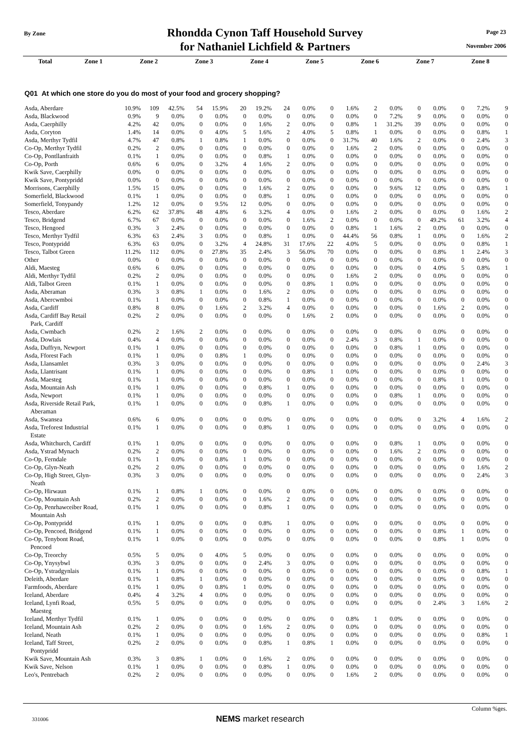By Zone
Rhondda Cynon Taff Household Survey
for Nathaniel Lichfield & Partners
Page 23
November 2006
| | Total | Zone 1 | Zone 2 | Zone 3 | Zone 4 | Zone 5 | Zone 6 | Zone 7 | Zone 8 |
| --- | --- | --- | --- | --- | --- | --- | --- | --- | --- |
Q01 At which one store do you do most of your food and grocery shopping?
| Asda, Aberdare | 10.9% | 109 | 42.5% | 54 | 15.9% | 20 | 19.2% | 24 | 0.0% | 0 | 1.6% | 2 | 0.0% | 0 | 0.0% | 0 | 7.2% | 9 |
| Asda, Blackwood | 0.9% | 9 | 0.0% | 0 | 0.0% | 0 | 0.0% | 0 | 0.0% | 0 | 0.0% | 0 | 7.2% | 9 | 0.0% | 0 | 0.0% | 0 |
| Asda, Caerphilly | 4.2% | 42 | 0.0% | 0 | 0.0% | 0 | 1.6% | 2 | 0.0% | 0 | 0.8% | 1 | 31.2% | 39 | 0.0% | 0 | 0.0% | 0 |
| Asda, Coryton | 1.4% | 14 | 0.0% | 0 | 4.0% | 5 | 1.6% | 2 | 4.0% | 5 | 0.8% | 1 | 0.0% | 0 | 0.0% | 0 | 0.8% | 1 |
| Asda, Merthyr Tydfil | 4.7% | 47 | 0.8% | 1 | 0.8% | 1 | 0.0% | 0 | 0.0% | 0 | 31.7% | 40 | 1.6% | 2 | 0.0% | 0 | 2.4% | 3 |
| Co-Op, Merthyr Tydfil | 0.2% | 2 | 0.0% | 0 | 0.0% | 0 | 0.0% | 0 | 0.0% | 0 | 1.6% | 2 | 0.0% | 0 | 0.0% | 0 | 0.0% | 0 |
| Co-Op, Pontllanfraith | 0.1% | 1 | 0.0% | 0 | 0.0% | 0 | 0.8% | 1 | 0.0% | 0 | 0.0% | 0 | 0.0% | 0 | 0.0% | 0 | 0.0% | 0 |
| Co-Op, Porth | 0.6% | 6 | 0.0% | 0 | 3.2% | 4 | 1.6% | 2 | 0.0% | 0 | 0.0% | 0 | 0.0% | 0 | 0.0% | 0 | 0.0% | 0 |
| Kwik Save, Caerphilly | 0.0% | 0 | 0.0% | 0 | 0.0% | 0 | 0.0% | 0 | 0.0% | 0 | 0.0% | 0 | 0.0% | 0 | 0.0% | 0 | 0.0% | 0 |
| Kwik Save, Pontypridd | 0.0% | 0 | 0.0% | 0 | 0.0% | 0 | 0.0% | 0 | 0.0% | 0 | 0.0% | 0 | 0.0% | 0 | 0.0% | 0 | 0.0% | 0 |
| Morrisons, Caerphilly | 1.5% | 15 | 0.0% | 0 | 0.0% | 0 | 1.6% | 2 | 0.0% | 0 | 0.0% | 0 | 9.6% | 12 | 0.0% | 0 | 0.8% | 1 |
| Somerfield, Blackwood | 0.1% | 1 | 0.0% | 0 | 0.0% | 0 | 0.8% | 1 | 0.0% | 0 | 0.0% | 0 | 0.0% | 0 | 0.0% | 0 | 0.0% | 0 |
| Somerfield, Tonypandy | 1.2% | 12 | 0.0% | 0 | 9.5% | 12 | 0.0% | 0 | 0.0% | 0 | 0.0% | 0 | 0.0% | 0 | 0.0% | 0 | 0.0% | 0 |
| Tesco, Aberdare | 6.2% | 62 | 37.8% | 48 | 4.8% | 6 | 3.2% | 4 | 0.0% | 0 | 1.6% | 2 | 0.0% | 0 | 0.0% | 0 | 1.6% | 2 |
| Tesco, Bridgend | 6.7% | 67 | 0.0% | 0 | 0.0% | 0 | 0.0% | 0 | 1.6% | 2 | 0.0% | 0 | 0.0% | 0 | 49.2% | 61 | 3.2% | 4 |
| Tesco, Hengoed | 0.3% | 3 | 2.4% | 0 | 0.0% | 0 | 0.0% | 0 | 0.0% | 0 | 0.8% | 1 | 1.6% | 2 | 0.0% | 0 | 0.0% | 0 |
| Tesco, Merthyr Tydfil | 6.3% | 63 | 2.4% | 3 | 0.0% | 0 | 0.8% | 1 | 0.0% | 0 | 44.4% | 56 | 0.8% | 1 | 0.0% | 0 | 1.6% | 2 |
| Tesco, Pontypridd | 6.3% | 63 | 0.0% | 0 | 3.2% | 4 | 24.8% | 31 | 17.6% | 22 | 4.0% | 5 | 0.0% | 0 | 0.0% | 0 | 0.8% | 1 |
| Tesco, Talbot Green | 11.2% | 112 | 0.0% | 0 | 27.8% | 35 | 2.4% | 3 | 56.0% | 70 | 0.0% | 0 | 0.0% | 0 | 0.8% | 1 | 2.4% | 3 |
| Other | 0.0% | 0 | 0.0% | 0 | 0.0% | 0 | 0.0% | 0 | 0.0% | 0 | 0.0% | 0 | 0.0% | 0 | 0.0% | 0 | 0.0% | 0 |
| Aldi, Maesteg | 0.6% | 6 | 0.0% | 0 | 0.0% | 0 | 0.0% | 0 | 0.0% | 0 | 0.0% | 0 | 0.0% | 0 | 4.0% | 5 | 0.8% | 1 |
| Aldi, Merthyr Tydfil | 0.2% | 2 | 0.0% | 0 | 0.0% | 0 | 0.0% | 0 | 0.0% | 0 | 1.6% | 2 | 0.0% | 0 | 0.0% | 0 | 0.0% | 0 |
| Aldi, Talbot Green | 0.1% | 1 | 0.0% | 0 | 0.0% | 0 | 0.0% | 0 | 0.8% | 1 | 0.0% | 0 | 0.0% | 0 | 0.0% | 0 | 0.0% | 0 |
| Asda, Aberaman | 0.3% | 3 | 0.8% | 1 | 0.0% | 0 | 1.6% | 2 | 0.0% | 0 | 0.0% | 0 | 0.0% | 0 | 0.0% | 0 | 0.0% | 0 |
| Asda, Abercwmboi | 0.1% | 1 | 0.0% | 0 | 0.0% | 0 | 0.8% | 1 | 0.0% | 0 | 0.0% | 0 | 0.0% | 0 | 0.0% | 0 | 0.0% | 0 |
| Asda, Cardiff | 0.8% | 8 | 0.0% | 0 | 1.6% | 2 | 3.2% | 4 | 0.0% | 0 | 0.0% | 0 | 0.0% | 0 | 1.6% | 2 | 0.0% | 0 |
| Asda, Cardiff Bay Retail Park, Cardiff | 0.2% | 2 | 0.0% | 0 | 0.0% | 0 | 0.0% | 0 | 1.6% | 2 | 0.0% | 0 | 0.0% | 0 | 0.0% | 0 | 0.0% | 0 |
| Asda, Cwmbach | 0.2% | 2 | 1.6% | 2 | 0.0% | 0 | 0.0% | 0 | 0.0% | 0 | 0.0% | 0 | 0.0% | 0 | 0.0% | 0 | 0.0% | 0 |
| Asda, Dowlais | 0.4% | 4 | 0.0% | 0 | 0.0% | 0 | 0.0% | 0 | 0.0% | 0 | 2.4% | 3 | 0.8% | 1 | 0.0% | 0 | 0.0% | 0 |
| Asda, Duffryn, Newport | 0.1% | 1 | 0.0% | 0 | 0.0% | 0 | 0.0% | 0 | 0.0% | 0 | 0.0% | 0 | 0.8% | 1 | 0.0% | 0 | 0.0% | 0 |
| Asda, Fforest Fach | 0.1% | 1 | 0.0% | 0 | 0.8% | 1 | 0.0% | 0 | 0.0% | 0 | 0.0% | 0 | 0.0% | 0 | 0.0% | 0 | 0.0% | 0 |
| Asda, Llansamlet | 0.3% | 3 | 0.0% | 0 | 0.0% | 0 | 0.0% | 0 | 0.0% | 0 | 0.0% | 0 | 0.0% | 0 | 0.0% | 0 | 2.4% | 3 |
| Asda, Llantrisant | 0.1% | 1 | 0.0% | 0 | 0.0% | 0 | 0.0% | 0 | 0.8% | 1 | 0.0% | 0 | 0.0% | 0 | 0.0% | 0 | 0.0% | 0 |
| Asda, Maesteg | 0.1% | 1 | 0.0% | 0 | 0.0% | 0 | 0.0% | 0 | 0.0% | 0 | 0.0% | 0 | 0.0% | 0 | 0.8% | 1 | 0.0% | 0 |
| Asda, Mountain Ash | 0.1% | 1 | 0.0% | 0 | 0.0% | 0 | 0.8% | 1 | 0.0% | 0 | 0.0% | 0 | 0.0% | 0 | 0.0% | 0 | 0.0% | 0 |
| Asda, Newport | 0.1% | 1 | 0.0% | 0 | 0.0% | 0 | 0.0% | 0 | 0.0% | 0 | 0.0% | 0 | 0.8% | 1 | 0.0% | 0 | 0.0% | 0 |
| Asda, Riverside Retail Park, Aberaman | 0.1% | 1 | 0.0% | 0 | 0.0% | 0 | 0.8% | 1 | 0.0% | 0 | 0.0% | 0 | 0.0% | 0 | 0.0% | 0 | 0.0% | 0 |
| Asda, Swansea | 0.6% | 6 | 0.0% | 0 | 0.0% | 0 | 0.0% | 0 | 0.0% | 0 | 0.0% | 0 | 0.0% | 0 | 3.2% | 4 | 1.6% | 2 |
| Asda, Treforest Industrial Estate | 0.1% | 1 | 0.0% | 0 | 0.0% | 0 | 0.8% | 1 | 0.0% | 0 | 0.0% | 0 | 0.0% | 0 | 0.0% | 0 | 0.0% | 0 |
| Asda, Whitchurch, Cardiff | 0.1% | 1 | 0.0% | 0 | 0.0% | 0 | 0.0% | 0 | 0.0% | 0 | 0.0% | 0 | 0.8% | 1 | 0.0% | 0 | 0.0% | 0 |
| Asda, Ystrad Mynach | 0.2% | 2 | 0.0% | 0 | 0.0% | 0 | 0.0% | 0 | 0.0% | 0 | 0.0% | 0 | 1.6% | 2 | 0.0% | 0 | 0.0% | 0 |
| Co-Op, Ferndale | 0.1% | 1 | 0.0% | 0 | 0.8% | 1 | 0.0% | 0 | 0.0% | 0 | 0.0% | 0 | 0.0% | 0 | 0.0% | 0 | 0.0% | 0 |
| Co-Op, Glyn-Neath | 0.2% | 2 | 0.0% | 0 | 0.0% | 0 | 0.0% | 0 | 0.0% | 0 | 0.0% | 0 | 0.0% | 0 | 0.0% | 0 | 1.6% | 2 |
| Co-Op, High Street, Glyn- Neath | 0.3% | 3 | 0.0% | 0 | 0.0% | 0 | 0.0% | 0 | 0.0% | 0 | 0.0% | 0 | 0.0% | 0 | 0.0% | 0 | 2.4% | 3 |
| Co-Op, Hirwaun | 0.1% | 1 | 0.8% | 1 | 0.0% | 0 | 0.0% | 0 | 0.0% | 0 | 0.0% | 0 | 0.0% | 0 | 0.0% | 0 | 0.0% | 0 |
| Co-Op, Mountain Ash | 0.2% | 2 | 0.0% | 0 | 0.0% | 0 | 1.6% | 2 | 0.0% | 0 | 0.0% | 0 | 0.0% | 0 | 0.0% | 0 | 0.0% | 0 |
| Co-Op, Penrhawceiber Road, Mountain Ash | 0.1% | 1 | 0.0% | 0 | 0.0% | 0 | 0.8% | 1 | 0.0% | 0 | 0.0% | 0 | 0.0% | 0 | 0.0% | 0 | 0.0% | 0 |
| Co-Op, Pontypridd | 0.1% | 1 | 0.0% | 0 | 0.0% | 0 | 0.8% | 1 | 0.0% | 0 | 0.0% | 0 | 0.0% | 0 | 0.0% | 0 | 0.0% | 0 |
| Co-Op, Pencoed, Bridgend | 0.1% | 1 | 0.0% | 0 | 0.0% | 0 | 0.0% | 0 | 0.0% | 0 | 0.0% | 0 | 0.0% | 0 | 0.8% | 1 | 0.0% | 0 |
| Co-Op, Tenybont Road, Pencoed | 0.1% | 1 | 0.0% | 0 | 0.0% | 0 | 0.0% | 0 | 0.0% | 0 | 0.0% | 0 | 0.0% | 0 | 0.8% | 1 | 0.0% | 0 |
| Co-Op, Treorchy | 0.5% | 5 | 0.0% | 0 | 4.0% | 5 | 0.0% | 0 | 0.0% | 0 | 0.0% | 0 | 0.0% | 0 | 0.0% | 0 | 0.0% | 0 |
| Co-Op, Ynysybwl | 0.3% | 3 | 0.0% | 0 | 0.0% | 0 | 2.4% | 3 | 0.0% | 0 | 0.0% | 0 | 0.0% | 0 | 0.0% | 0 | 0.0% | 0 |
| Co-Op, Ystradgynlais | 0.1% | 1 | 0.0% | 0 | 0.0% | 0 | 0.0% | 0 | 0.0% | 0 | 0.0% | 0 | 0.0% | 0 | 0.0% | 0 | 0.8% | 1 |
| Deleith, Aberdare | 0.1% | 1 | 0.8% | 1 | 0.0% | 0 | 0.0% | 0 | 0.0% | 0 | 0.0% | 0 | 0.0% | 0 | 0.0% | 0 | 0.0% | 0 |
| Farmfoods, Aberdare | 0.1% | 1 | 0.0% | 0 | 0.8% | 1 | 0.0% | 0 | 0.0% | 0 | 0.0% | 0 | 0.0% | 0 | 0.0% | 0 | 0.0% | 0 |
| Iceland, Aberdare | 0.4% | 4 | 3.2% | 4 | 0.0% | 0 | 0.0% | 0 | 0.0% | 0 | 0.0% | 0 | 0.0% | 0 | 0.0% | 0 | 0.0% | 0 |
| Iceland, Lynfi Road, Maesteg | 0.5% | 5 | 0.0% | 0 | 0.0% | 0 | 0.0% | 0 | 0.0% | 0 | 0.0% | 0 | 0.0% | 0 | 2.4% | 3 | 1.6% | 2 |
| Iceland, Merthyr Tydfil | 0.1% | 1 | 0.0% | 0 | 0.0% | 0 | 0.0% | 0 | 0.0% | 0 | 0.8% | 1 | 0.0% | 0 | 0.0% | 0 | 0.0% | 0 |
| Iceland, Mountain Ash | 0.2% | 2 | 0.0% | 0 | 0.0% | 0 | 1.6% | 2 | 0.0% | 0 | 0.0% | 0 | 0.0% | 0 | 0.0% | 0 | 0.0% | 0 |
| Iceland, Neath | 0.1% | 1 | 0.0% | 0 | 0.0% | 0 | 0.0% | 0 | 0.0% | 0 | 0.0% | 0 | 0.0% | 0 | 0.0% | 0 | 0.8% | 1 |
| Iceland, Taff Street, Pontypridd | 0.2% | 2 | 0.0% | 0 | 0.0% | 0 | 0.8% | 1 | 0.8% | 1 | 0.0% | 0 | 0.0% | 0 | 0.0% | 0 | 0.0% | 0 |
| Kwik Save, Mountain Ash | 0.3% | 3 | 0.8% | 1 | 0.0% | 0 | 1.6% | 2 | 0.0% | 0 | 0.0% | 0 | 0.0% | 0 | 0.0% | 0 | 0.0% | 0 |
| Kwik Save, Nelson | 0.1% | 1 | 0.0% | 0 | 0.0% | 0 | 0.8% | 1 | 0.0% | 0 | 0.0% | 0 | 0.0% | 0 | 0.0% | 0 | 0.0% | 0 |
| Leo's, Pentrebach | 0.2% | 2 | 0.0% | 0 | 0.0% | 0 | 0.0% | 0 | 0.0% | 0 | 1.6% | 2 | 0.0% | 0 | 0.0% | 0 | 0.0% | 0 |
331006 NEMS market research Column %ges.